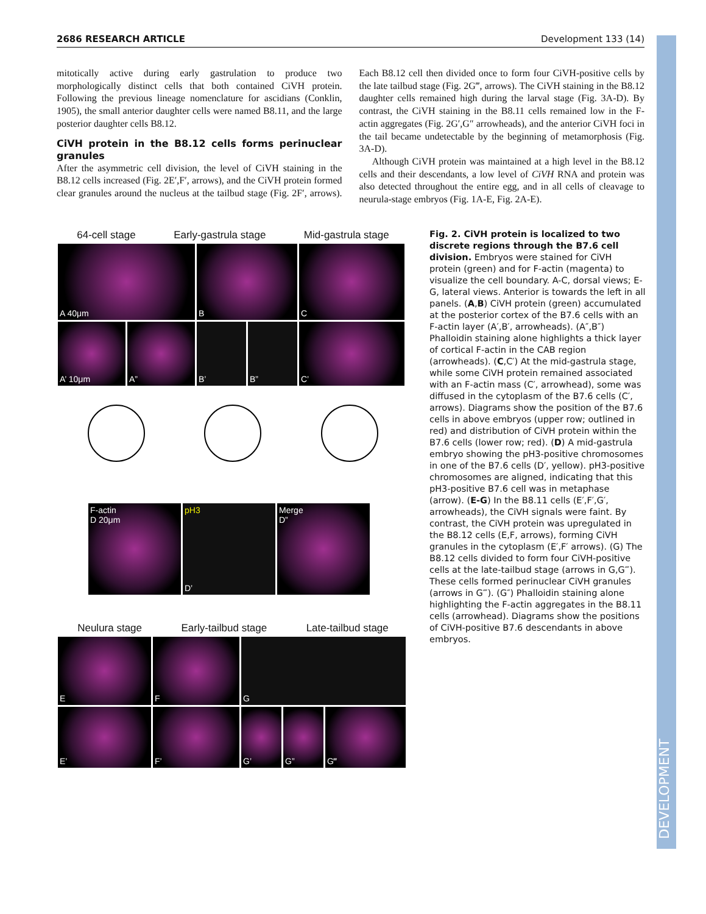DEVELOPMENT
2686 RESEARCH ARTICLE Development 133 (14)
mitotically active during early gastrulation to produce two morphologically distinct cells that both contained CiVH protein. Following the previous lineage nomenclature for ascidians (Conklin, 1905), the small anterior daughter cells were named B8.11, and the large posterior daughter cells B8.12.
CiVH protein in the B8.12 cells forms perinuclear granules
After the asymmetric cell division, the level of CiVH staining in the B8.12 cells increased (Fig. 2E′,F′, arrows), and the CiVH protein formed clear granules around the nucleus at the tailbud stage (Fig. 2F′, arrows). Each B8.12 cell then divided once to form four CiVH-positive cells by the late tailbud stage (Fig. 2G‴, arrows). The CiVH staining in the B8.12 daughter cells remained high during the larval stage (Fig. 3A-D). By contrast, the CiVH staining in the B8.11 cells remained low in the F-actin aggregates (Fig. 2G′,G″ arrowheads), and the anterior CiVH foci in the tail became undetectable by the beginning of metamorphosis (Fig. 3A-D).
Although CiVH protein was maintained at a high level in the B8.12 cells and their descendants, a low level of CiVH RNA and protein was also detected throughout the entire egg, and in all cells of cleavage to neurula-stage embryos (Fig. 1A-E, Fig. 2A-E).
64-cell stage Early-gastrula stage Mid-gastrula stage
A 40μm B C
A’ 10μm A” B’ B” C’
F-actin
D 20μm
pH3
D’
Merge
D”
Neulura stage Early-tailbud stage Late-tailbud stage
E F G
E’ F’ G’ G” G‴
Fig. 2. CiVH protein is localized to two discrete regions through the B7.6 cell division. Embryos were stained for CiVH protein (green) and for F-actin (magenta) to visualize the cell boundary. A-C, dorsal views; E-G, lateral views. Anterior is towards the left in all panels. (A,B) CiVH protein (green) accumulated at the posterior cortex of the B7.6 cells with an F-actin layer (A′,B′, arrowheads). (A″,B″) Phalloidin staining alone highlights a thick layer of cortical F-actin in the CAB region (arrowheads). (C,C′) At the mid-gastrula stage, while some CiVH protein remained associated with an F-actin mass (C′, arrowhead), some was diffused in the cytoplasm of the B7.6 cells (C′, arrows). Diagrams show the position of the B7.6 cells in above embryos (upper row; outlined in red) and distribution of CiVH protein within the B7.6 cells (lower row; red). (D) A mid-gastrula embryo showing the pH3-positive chromosomes in one of the B7.6 cells (D′, yellow). pH3-positive chromosomes are aligned, indicating that this pH3-positive B7.6 cell was in metaphase (arrow). (E-G) In the B8.11 cells (E′,F′,G′, arrowheads), the CiVH signals were faint. By contrast, the CiVH protein was upregulated in the B8.12 cells (E,F, arrows), forming CiVH granules in the cytoplasm (E′,F′ arrows). (G) The B8.12 cells divided to form four CiVH-positive cells at the late-tailbud stage (arrows in G,G‴). These cells formed perinuclear CiVH granules (arrows in G‴). (G″) Phalloidin staining alone highlighting the F-actin aggregates in the B8.11 cells (arrowhead). Diagrams show the positions of CiVH-positive B7.6 descendants in above embryos.